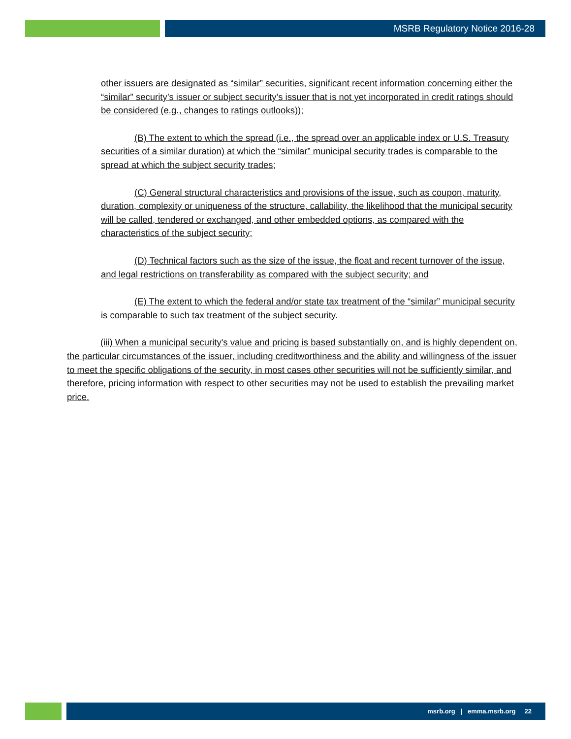MSRB Regulatory Notice 2016-28
other issuers are designated as “similar” securities, significant recent information concerning either the “similar” security’s issuer or subject security’s issuer that is not yet incorporated in credit ratings should be considered (e.g., changes to ratings outlooks));
(B) The extent to which the spread (i.e., the spread over an applicable index or U.S. Treasury securities of a similar duration) at which the “similar” municipal security trades is comparable to the spread at which the subject security trades;
(C) General structural characteristics and provisions of the issue, such as coupon, maturity, duration, complexity or uniqueness of the structure, callability, the likelihood that the municipal security will be called, tendered or exchanged, and other embedded options, as compared with the characteristics of the subject security;
(D) Technical factors such as the size of the issue, the float and recent turnover of the issue, and legal restrictions on transferability as compared with the subject security; and
(E) The extent to which the federal and/or state tax treatment of the “similar” municipal security is comparable to such tax treatment of the subject security.
(iii) When a municipal security's value and pricing is based substantially on, and is highly dependent on, the particular circumstances of the issuer, including creditworthiness and the ability and willingness of the issuer to meet the specific obligations of the security, in most cases other securities will not be sufficiently similar, and therefore, pricing information with respect to other securities may not be used to establish the prevailing market price.
msrb.org | emma.msrb.org 22